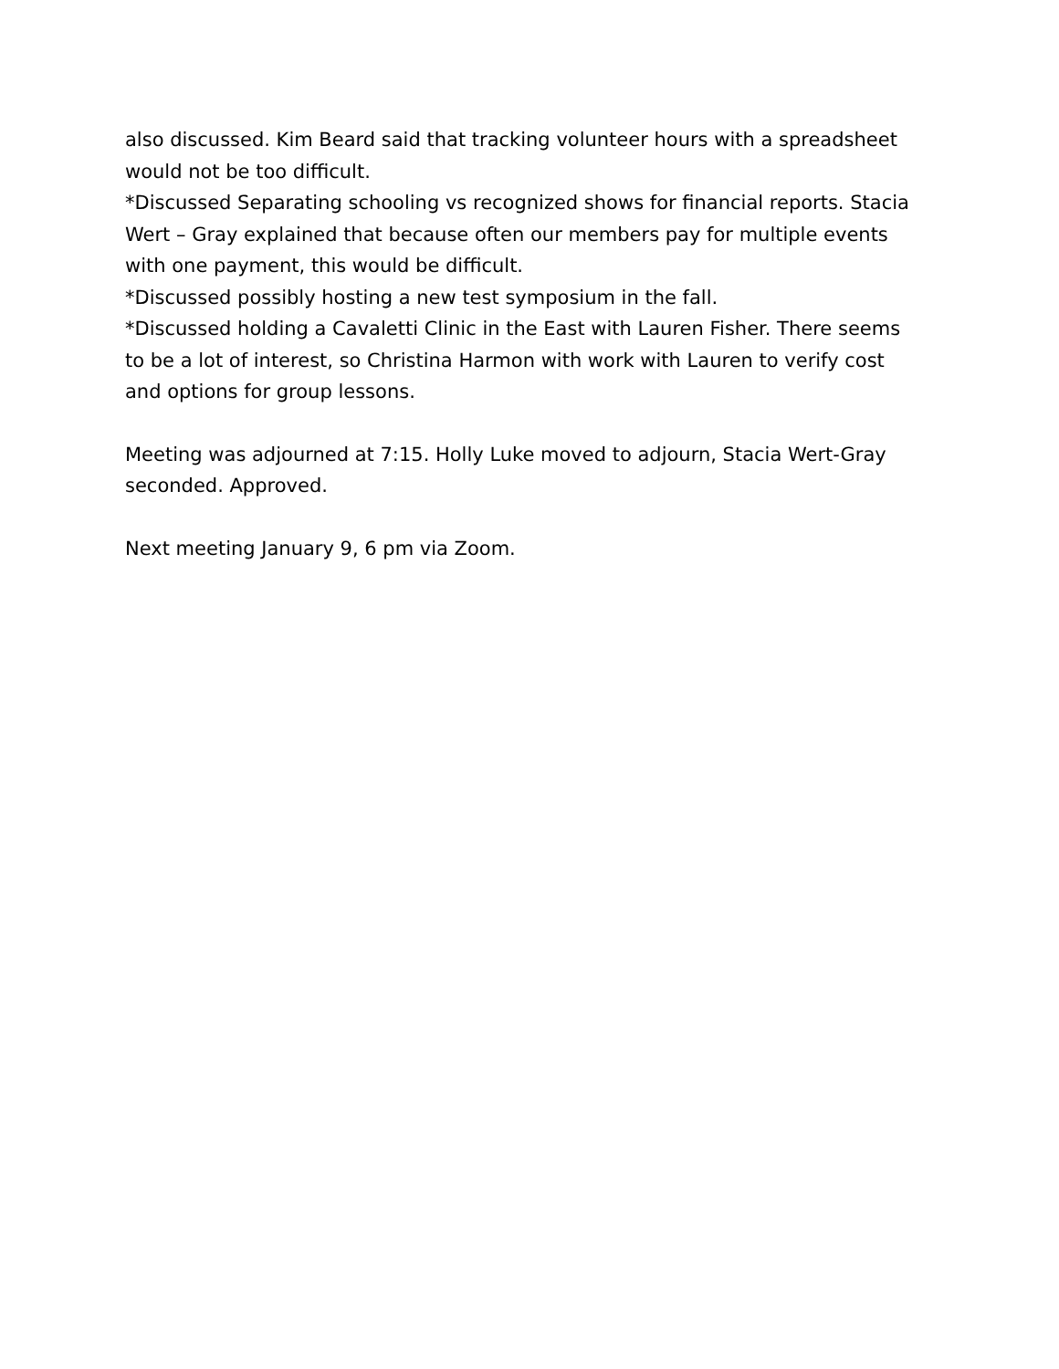also discussed. Kim Beard said that tracking volunteer hours with a spreadsheet would not be too difficult.
*Discussed Separating schooling vs recognized shows for financial reports. Stacia Wert – Gray explained that because often our members pay for multiple events with one payment, this would be difficult.
*Discussed possibly hosting a new test symposium in the fall.
*Discussed holding a Cavaletti Clinic in the East with Lauren Fisher. There seems to be a lot of interest, so Christina Harmon with work with Lauren to verify cost and options for group lessons.
Meeting was adjourned at 7:15. Holly Luke moved to adjourn, Stacia Wert-Gray seconded. Approved.
Next meeting January 9, 6 pm via Zoom.